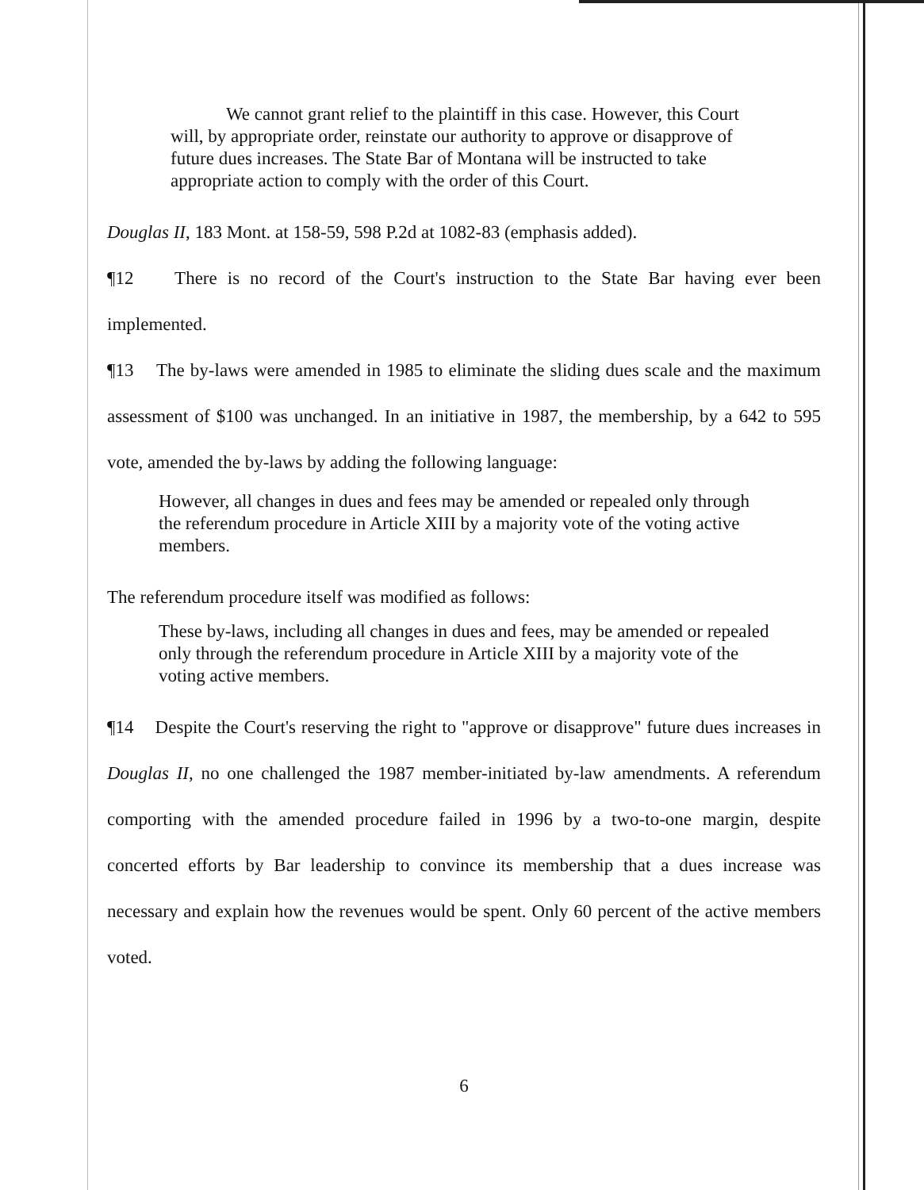We cannot grant relief to the plaintiff in this case. However, this Court will, by appropriate order, reinstate our authority to approve or disapprove of future dues increases. The State Bar of Montana will be instructed to take appropriate action to comply with the order of this Court.
Douglas II, 183 Mont. at 158-59, 598 P.2d at 1082-83 (emphasis added).
¶12 There is no record of the Court's instruction to the State Bar having ever been implemented.
¶13 The by-laws were amended in 1985 to eliminate the sliding dues scale and the maximum assessment of $100 was unchanged. In an initiative in 1987, the membership, by a 642 to 595 vote, amended the by-laws by adding the following language:
However, all changes in dues and fees may be amended or repealed only through the referendum procedure in Article XIII by a majority vote of the voting active members.
The referendum procedure itself was modified as follows:
These by-laws, including all changes in dues and fees, may be amended or repealed only through the referendum procedure in Article XIII by a majority vote of the voting active members.
¶14 Despite the Court's reserving the right to "approve or disapprove" future dues increases in Douglas II, no one challenged the 1987 member-initiated by-law amendments. A referendum comporting with the amended procedure failed in 1996 by a two-to-one margin, despite concerted efforts by Bar leadership to convince its membership that a dues increase was necessary and explain how the revenues would be spent. Only 60 percent of the active members voted.
6